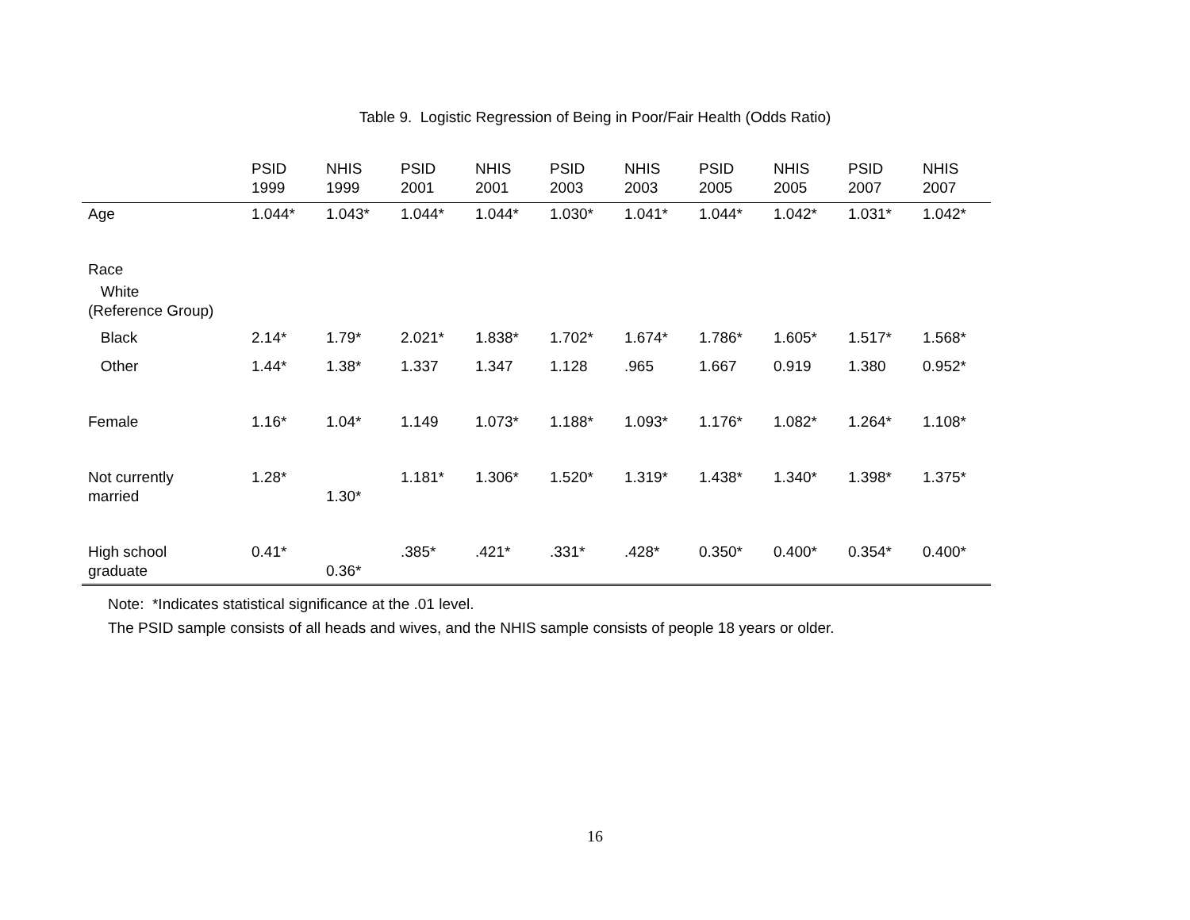Table 9. Logistic Regression of Being in Poor/Fair Health (Odds Ratio)
| | PSID 1999 | NHIS 1999 | PSID 2001 | NHIS 2001 | PSID 2003 | NHIS 2003 | PSID 2005 | NHIS 2005 | PSID 2007 | NHIS 2007 |
| --- | --- | --- | --- | --- | --- | --- | --- | --- | --- | --- |
| Age | 1.044* | 1.043* | 1.044* | 1.044* | 1.030* | 1.041* | 1.044* | 1.042* | 1.031* | 1.042* |
| Race | | | | | | | | | | |
| White (Reference Group) | | | | | | | | | | |
| Black | 2.14* | 1.79* | 2.021* | 1.838* | 1.702* | 1.674* | 1.786* | 1.605* | 1.517* | 1.568* |
| Other | 1.44* | 1.38* | 1.337 | 1.347 | 1.128 | .965 | 1.667 | 0.919 | 1.380 | 0.952* |
| Female | 1.16* | 1.04* | 1.149 | 1.073* | 1.188* | 1.093* | 1.176* | 1.082* | 1.264* | 1.108* |
| Not currently married | 1.28* | 1.30* | 1.181* | 1.306* | 1.520* | 1.319* | 1.438* | 1.340* | 1.398* | 1.375* |
| High school graduate | 0.41* | 0.36* | .385* | .421* | .331* | .428* | 0.350* | 0.400* | 0.354* | 0.400* |
Note: *Indicates statistical significance at the .01 level.
The PSID sample consists of all heads and wives, and the NHIS sample consists of people 18 years or older.
16